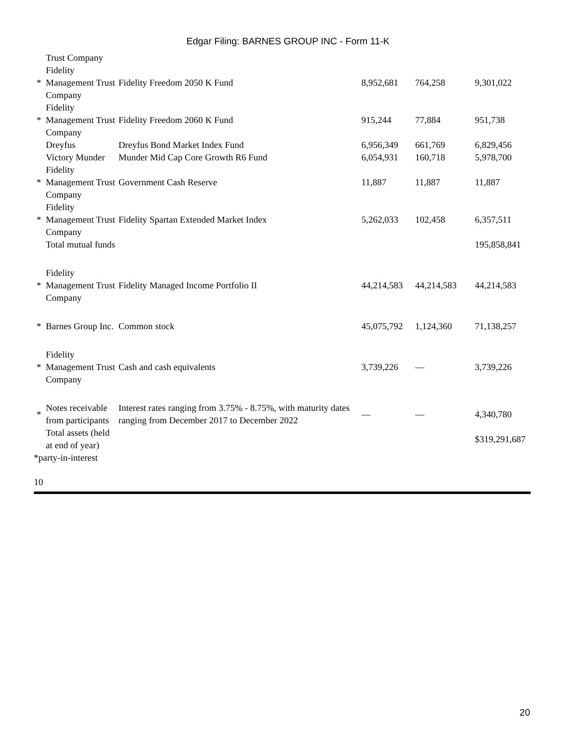Edgar Filing: BARNES GROUP INC - Form 11-K
| | Trust Company | | | | |
| * | Fidelity Management Trust Company | Fidelity Freedom 2050 K Fund | 8,952,681 | 764,258 | 9,301,022 |
| * | Fidelity Management Trust Company | Fidelity Freedom 2060 K Fund | 915,244 | 77,884 | 951,738 |
| | Dreyfus | Dreyfus Bond Market Index Fund | 6,956,349 | 661,769 | 6,829,456 |
| | Victory Munder | Munder Mid Cap Core Growth R6 Fund | 6,054,931 | 160,718 | 5,978,700 |
| * | Fidelity Management Trust Company | Government Cash Reserve | 11,887 | 11,887 | 11,887 |
| * | Fidelity Management Trust Company | Fidelity Spartan Extended Market Index | 5,262,033 | 102,458 | 6,357,511 |
| | Total mutual funds | | | | 195,858,841 |
| * | Fidelity Management Trust Company | Fidelity Managed Income Portfolio II | 44,214,583 | 44,214,583 | 44,214,583 |
| * | Barnes Group Inc. | Common stock | 45,075,792 | 1,124,360 | 71,138,257 |
| * | Fidelity Management Trust Company | Cash and cash equivalents | 3,739,226 | — | 3,739,226 |
| * | Notes receivable from participants | Interest rates ranging from 3.75% - 8.75%, with maturity dates ranging from December 2017 to December 2022 | — | — | 4,340,780 |
| | Total assets (held at end of year) | | | | $319,291,687 |
| *party-in-interest | | | | | |
10
20